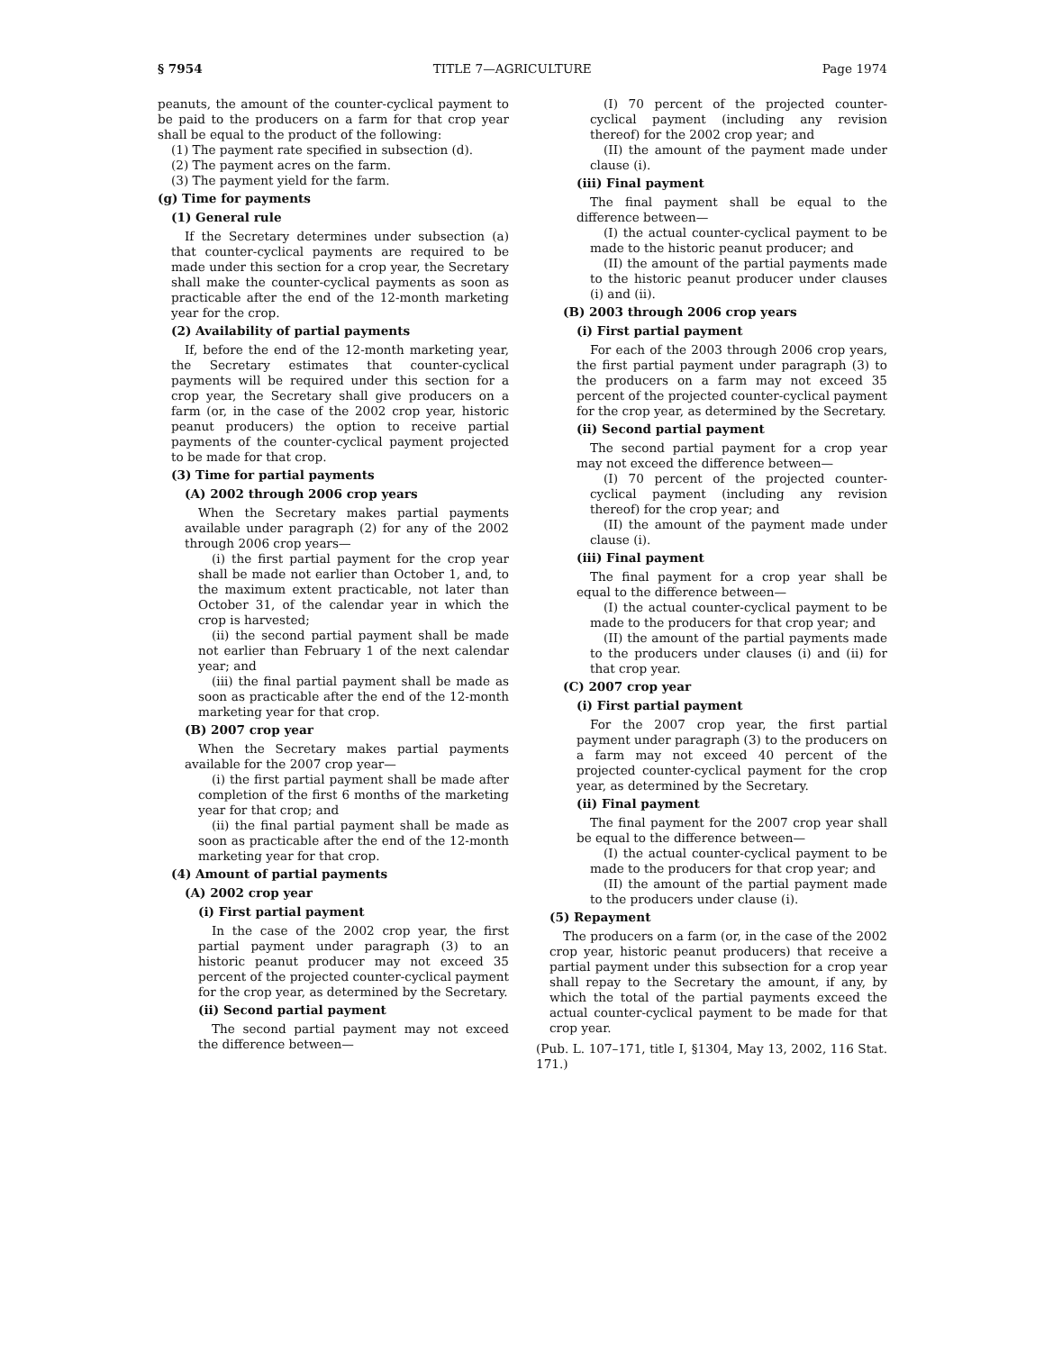§ 7954 TITLE 7—AGRICULTURE Page 1974
peanuts, the amount of the counter-cyclical payment to be paid to the producers on a farm for that crop year shall be equal to the product of the following:
(1) The payment rate specified in subsection (d).
(2) The payment acres on the farm.
(3) The payment yield for the farm.
(g) Time for payments
(1) General rule
If the Secretary determines under subsection (a) that counter-cyclical payments are required to be made under this section for a crop year, the Secretary shall make the counter-cyclical payments as soon as practicable after the end of the 12-month marketing year for the crop.
(2) Availability of partial payments
If, before the end of the 12-month marketing year, the Secretary estimates that counter-cyclical payments will be required under this section for a crop year, the Secretary shall give producers on a farm (or, in the case of the 2002 crop year, historic peanut producers) the option to receive partial payments of the counter-cyclical payment projected to be made for that crop.
(3) Time for partial payments
(A) 2002 through 2006 crop years
When the Secretary makes partial payments available under paragraph (2) for any of the 2002 through 2006 crop years—
(i) the first partial payment for the crop year shall be made not earlier than October 1, and, to the maximum extent practicable, not later than October 31, of the calendar year in which the crop is harvested;
(ii) the second partial payment shall be made not earlier than February 1 of the next calendar year; and
(iii) the final partial payment shall be made as soon as practicable after the end of the 12-month marketing year for that crop.
(B) 2007 crop year
When the Secretary makes partial payments available for the 2007 crop year—
(i) the first partial payment shall be made after completion of the first 6 months of the marketing year for that crop; and
(ii) the final partial payment shall be made as soon as practicable after the end of the 12-month marketing year for that crop.
(4) Amount of partial payments
(A) 2002 crop year
(i) First partial payment
In the case of the 2002 crop year, the first partial payment under paragraph (3) to an historic peanut producer may not exceed 35 percent of the projected counter-cyclical payment for the crop year, as determined by the Secretary.
(ii) Second partial payment
The second partial payment may not exceed the difference between—
(I) 70 percent of the projected counter-cyclical payment (including any revision thereof) for the 2002 crop year; and
(II) the amount of the payment made under clause (i).
(iii) Final payment
The final payment shall be equal to the difference between—
(I) the actual counter-cyclical payment to be made to the historic peanut producer; and
(II) the amount of the partial payments made to the historic peanut producer under clauses (i) and (ii).
(B) 2003 through 2006 crop years
(i) First partial payment
For each of the 2003 through 2006 crop years, the first partial payment under paragraph (3) to the producers on a farm may not exceed 35 percent of the projected counter-cyclical payment for the crop year, as determined by the Secretary.
(ii) Second partial payment
The second partial payment for a crop year may not exceed the difference between—
(I) 70 percent of the projected counter-cyclical payment (including any revision thereof) for the crop year; and
(II) the amount of the payment made under clause (i).
(iii) Final payment
The final payment for a crop year shall be equal to the difference between—
(I) the actual counter-cyclical payment to be made to the producers for that crop year; and
(II) the amount of the partial payments made to the producers under clauses (i) and (ii) for that crop year.
(C) 2007 crop year
(i) First partial payment
For the 2007 crop year, the first partial payment under paragraph (3) to the producers on a farm may not exceed 40 percent of the projected counter-cyclical payment for the crop year, as determined by the Secretary.
(ii) Final payment
The final payment for the 2007 crop year shall be equal to the difference between—
(I) the actual counter-cyclical payment to be made to the producers for that crop year; and
(II) the amount of the partial payment made to the producers under clause (i).
(5) Repayment
The producers on a farm (or, in the case of the 2002 crop year, historic peanut producers) that receive a partial payment under this subsection for a crop year shall repay to the Secretary the amount, if any, by which the total of the partial payments exceed the actual counter-cyclical payment to be made for that crop year.
(Pub. L. 107–171, title I, §1304, May 13, 2002, 116 Stat. 171.)